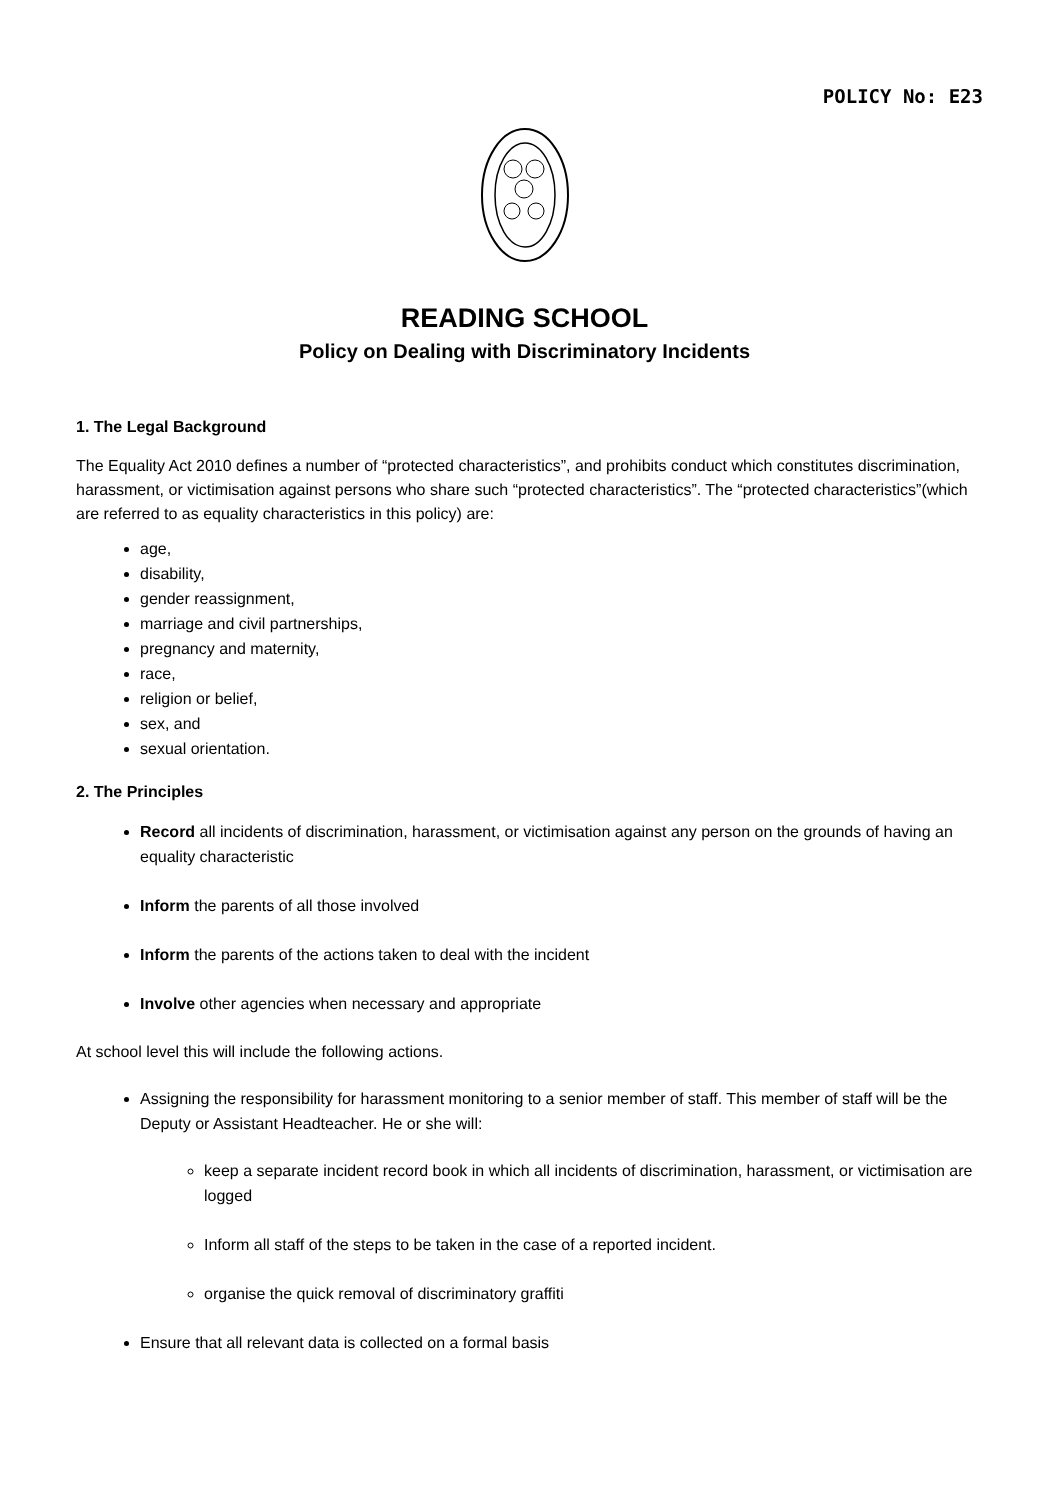POLICY No: E23
READING SCHOOL
Policy on Dealing with Discriminatory Incidents
1. The Legal Background
The Equality Act 2010 defines a number of “protected characteristics”, and prohibits conduct which constitutes discrimination, harassment, or victimisation against persons who share such “protected characteristics”. The “protected characteristics”(which are referred to as equality characteristics in this policy) are:
age,
disability,
gender reassignment,
marriage and civil partnerships,
pregnancy and maternity,
race,
religion or belief,
sex, and
sexual orientation.
2. The Principles
Record all incidents of discrimination, harassment, or victimisation against any person on the grounds of having an equality characteristic
Inform the parents of all those involved
Inform the parents of the actions taken to deal with the incident
Involve other agencies when necessary and appropriate
At school level this will include the following actions.
Assigning the responsibility for harassment monitoring to a senior member of staff. This member of staff will be the Deputy or Assistant Headteacher. He or she will:
keep a separate incident record book in which all incidents of discrimination, harassment, or victimisation are logged
Inform all staff of the steps to be taken in the case of a reported incident.
organise the quick removal of discriminatory graffiti
Ensure that all relevant data is collected on a formal basis